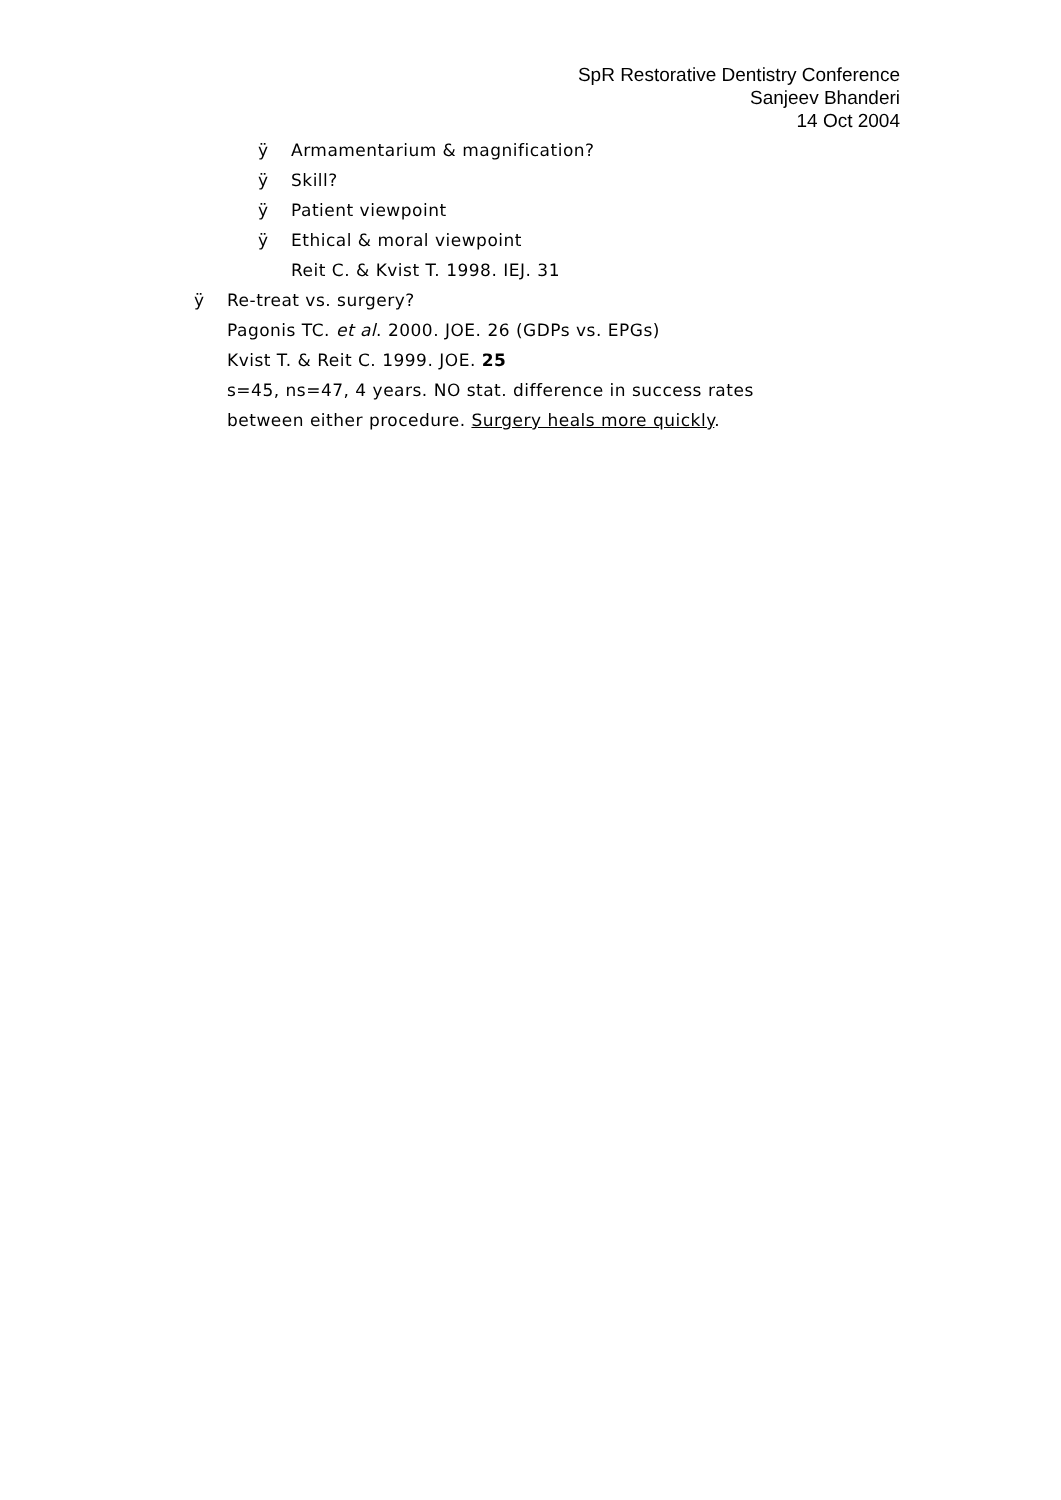SpR Restorative Dentistry Conference
Sanjeev Bhanderi
14 Oct 2004
ÿ Armamentarium & magnification?
ÿ Skill?
ÿ Patient viewpoint
ÿ Ethical & moral viewpoint
Reit C. & Kvist T. 1998. IEJ. 31
ÿ Re-treat vs. surgery?
Pagonis TC. et al. 2000. JOE. 26 (GDPs vs. EPGs)
Kvist T. & Reit C. 1999. JOE. 25
s=45, ns=47, 4 years. NO stat. difference in success rates
between either procedure. Surgery heals more quickly.